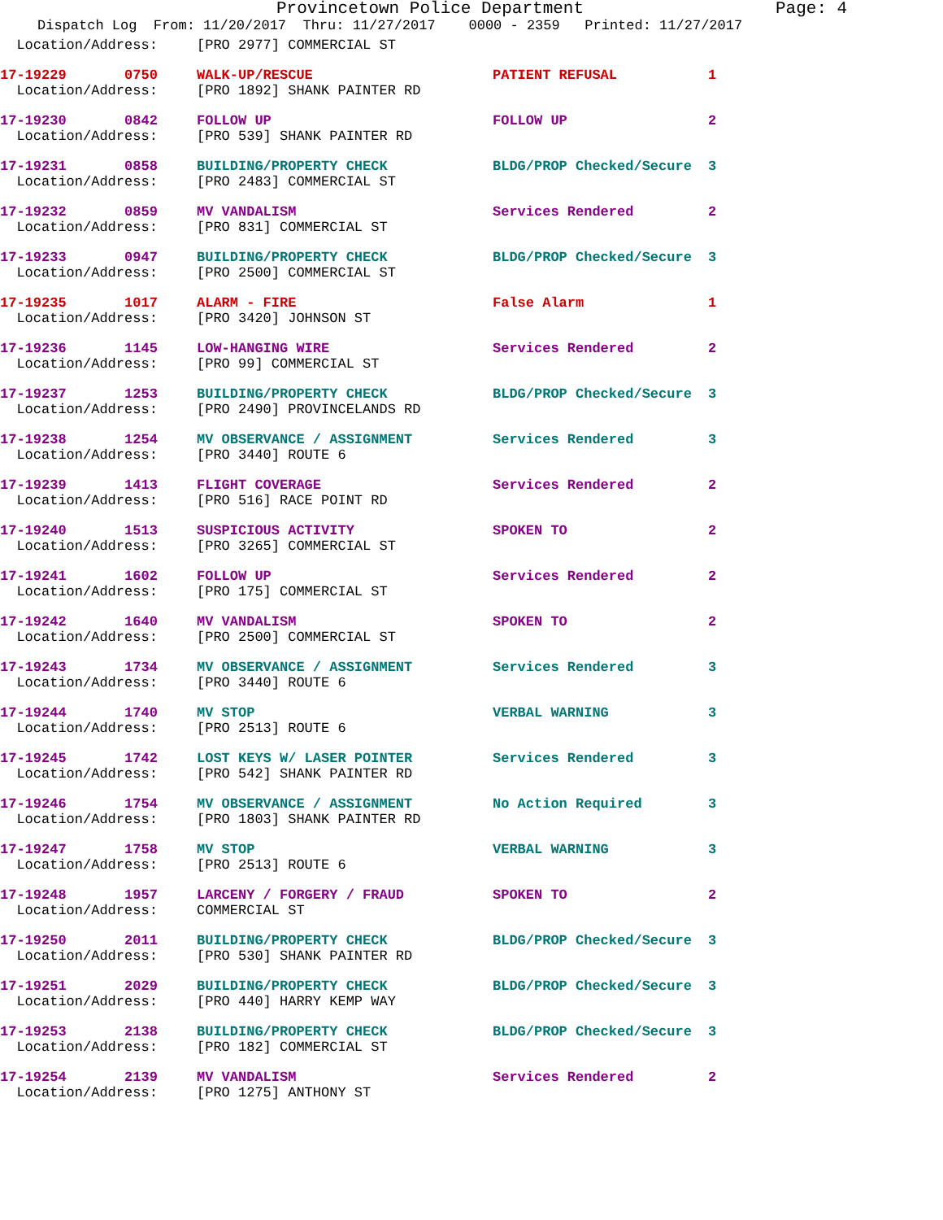Provincetown Police Department Page: 4
Dispatch Log From: 11/20/2017 Thru: 11/27/2017 0000 - 2359 Printed: 11/27/2017
| Location/Address: | [PRO 2977] COMMERCIAL ST | | |
| 17-19229 0750 | WALK-UP/RESCUE | PATIENT REFUSAL | 1 |
| Location/Address: | [PRO 1892] SHANK PAINTER RD | | |
| 17-19230 0842 | FOLLOW UP | FOLLOW UP | 2 |
| Location/Address: | [PRO 539] SHANK PAINTER RD | | |
| 17-19231 0858 | BUILDING/PROPERTY CHECK | BLDG/PROP Checked/Secure | 3 |
| Location/Address: | [PRO 2483] COMMERCIAL ST | | |
| 17-19232 0859 | MV VANDALISM | Services Rendered | 2 |
| Location/Address: | [PRO 831] COMMERCIAL ST | | |
| 17-19233 0947 | BUILDING/PROPERTY CHECK | BLDG/PROP Checked/Secure | 3 |
| Location/Address: | [PRO 2500] COMMERCIAL ST | | |
| 17-19235 1017 | ALARM - FIRE | False Alarm | 1 |
| Location/Address: | [PRO 3420] JOHNSON ST | | |
| 17-19236 1145 | LOW-HANGING WIRE | Services Rendered | 2 |
| Location/Address: | [PRO 99] COMMERCIAL ST | | |
| 17-19237 1253 | BUILDING/PROPERTY CHECK | BLDG/PROP Checked/Secure | 3 |
| Location/Address: | [PRO 2490] PROVINCELANDS RD | | |
| 17-19238 1254 | MV OBSERVANCE / ASSIGNMENT | Services Rendered | 3 |
| Location/Address: | [PRO 3440] ROUTE 6 | | |
| 17-19239 1413 | FLIGHT COVERAGE | Services Rendered | 2 |
| Location/Address: | [PRO 516] RACE POINT RD | | |
| 17-19240 1513 | SUSPICIOUS ACTIVITY | SPOKEN TO | 2 |
| Location/Address: | [PRO 3265] COMMERCIAL ST | | |
| 17-19241 1602 | FOLLOW UP | Services Rendered | 2 |
| Location/Address: | [PRO 175] COMMERCIAL ST | | |
| 17-19242 1640 | MV VANDALISM | SPOKEN TO | 2 |
| Location/Address: | [PRO 2500] COMMERCIAL ST | | |
| 17-19243 1734 | MV OBSERVANCE / ASSIGNMENT | Services Rendered | 3 |
| Location/Address: | [PRO 3440] ROUTE 6 | | |
| 17-19244 1740 | MV STOP | VERBAL WARNING | 3 |
| Location/Address: | [PRO 2513] ROUTE 6 | | |
| 17-19245 1742 | LOST KEYS W/ LASER POINTER | Services Rendered | 3 |
| Location/Address: | [PRO 542] SHANK PAINTER RD | | |
| 17-19246 1754 | MV OBSERVANCE / ASSIGNMENT | No Action Required | 3 |
| Location/Address: | [PRO 1803] SHANK PAINTER RD | | |
| 17-19247 1758 | MV STOP | VERBAL WARNING | 3 |
| Location/Address: | [PRO 2513] ROUTE 6 | | |
| 17-19248 1957 | LARCENY / FORGERY / FRAUD | SPOKEN TO | 2 |
| Location/Address: | COMMERCIAL ST | | |
| 17-19250 2011 | BUILDING/PROPERTY CHECK | BLDG/PROP Checked/Secure | 3 |
| Location/Address: | [PRO 530] SHANK PAINTER RD | | |
| 17-19251 2029 | BUILDING/PROPERTY CHECK | BLDG/PROP Checked/Secure | 3 |
| Location/Address: | [PRO 440] HARRY KEMP WAY | | |
| 17-19253 2138 | BUILDING/PROPERTY CHECK | BLDG/PROP Checked/Secure | 3 |
| Location/Address: | [PRO 182] COMMERCIAL ST | | |
| 17-19254 2139 | MV VANDALISM | Services Rendered | 2 |
| Location/Address: | [PRO 1275] ANTHONY ST | | |